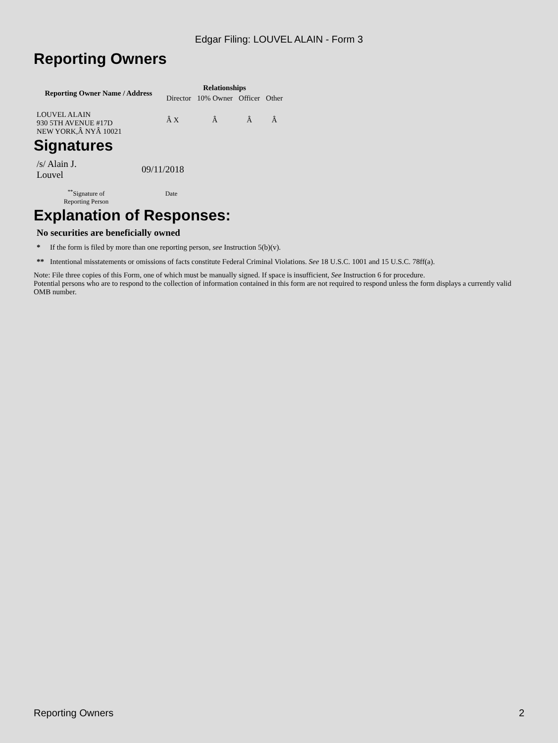Edgar Filing: LOUVEL ALAIN - Form 3
Reporting Owners
| Reporting Owner Name / Address | Relationships | | | |
| --- | --- | --- | --- | --- |
| | Director | 10% Owner | Officer | Other |
| LOUVEL ALAIN 930 5TH AVENUE #17D NEW YORK,Â NYÂ 10021 | Â X | Â | Â | Â |
Signatures
| /s/ Alain J. Louvel | 09/11/2018 |
| <sup>**</sup> Signature of Reporting Person | Date |
Explanation of Responses:
No securities are beneficially owned
| * | If the form is filed by more than one reporting person, see Instruction 5(b)(v). |
| ** | Intentional misstatements or omissions of facts constitute Federal Criminal Violations. See 18 U.S.C. 1001 and 15 U.S.C. 78ff(a). |
Note: File three copies of this Form, one of which must be manually signed. If space is insufficient, See Instruction 6 for procedure.
Potential persons who are to respond to the collection of information contained in this form are not required to respond unless the form displays a currently valid OMB number.
Reporting Owners 2